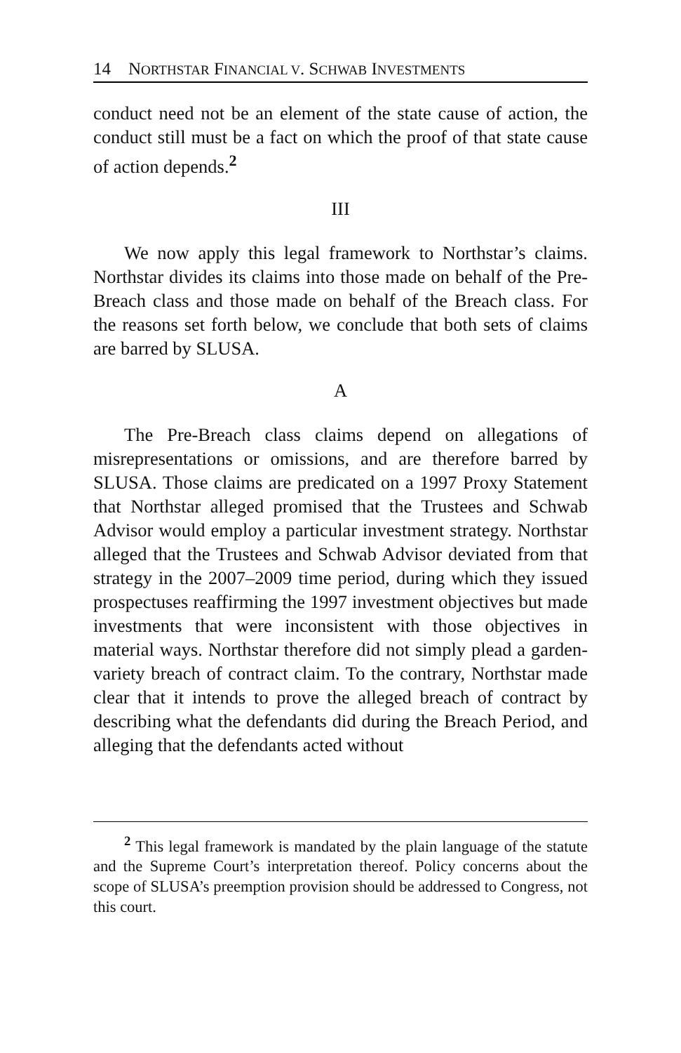14 NORTHSTAR FINANCIAL V. SCHWAB INVESTMENTS
conduct need not be an element of the state cause of action, the conduct still must be a fact on which the proof of that state cause of action depends.<sup>2</sup>
III
We now apply this legal framework to Northstar’s claims. Northstar divides its claims into those made on behalf of the Pre-Breach class and those made on behalf of the Breach class. For the reasons set forth below, we conclude that both sets of claims are barred by SLUSA.
A
The Pre-Breach class claims depend on allegations of misrepresentations or omissions, and are therefore barred by SLUSA. Those claims are predicated on a 1997 Proxy Statement that Northstar alleged promised that the Trustees and Schwab Advisor would employ a particular investment strategy. Northstar alleged that the Trustees and Schwab Advisor deviated from that strategy in the 2007–2009 time period, during which they issued prospectuses reaffirming the 1997 investment objectives but made investments that were inconsistent with those objectives in material ways. Northstar therefore did not simply plead a garden-variety breach of contract claim. To the contrary, Northstar made clear that it intends to prove the alleged breach of contract by describing what the defendants did during the Breach Period, and alleging that the defendants acted without
<sup>2</sup> This legal framework is mandated by the plain language of the statute and the Supreme Court’s interpretation thereof. Policy concerns about the scope of SLUSA’s preemption provision should be addressed to Congress, not this court.